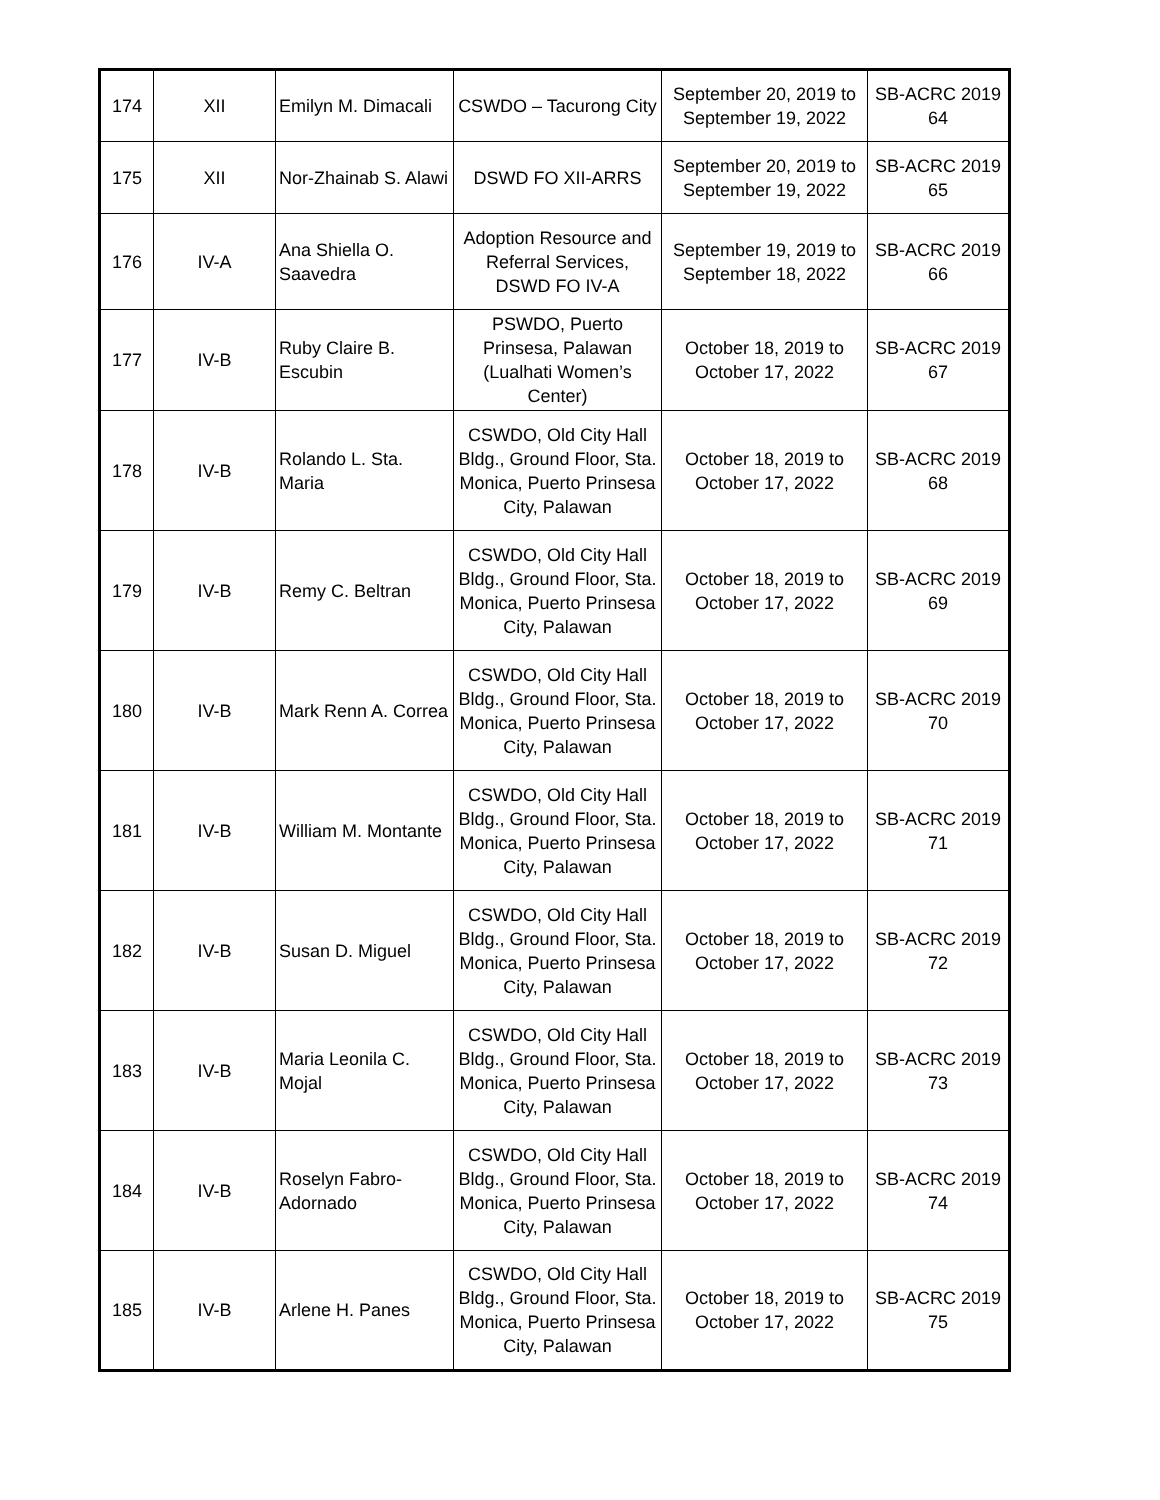| 174 | XII | Emilyn M. Dimacali | CSWDO – Tacurong City | September 20, 2019 to September 19, 2022 | SB-ACRC 2019 64 |
| 175 | XII | Nor-Zhainab S. Alawi | DSWD FO XII-ARRS | September 20, 2019 to September 19, 2022 | SB-ACRC 2019 65 |
| 176 | IV-A | Ana Shiella O. Saavedra | Adoption Resource and Referral Services, DSWD FO IV-A | September 19, 2019 to September 18, 2022 | SB-ACRC 2019 66 |
| 177 | IV-B | Ruby Claire B. Escubin | PSWDO, Puerto Prinsesa, Palawan (Lualhati Women’s Center) | October 18, 2019 to October 17, 2022 | SB-ACRC 2019 67 |
| 178 | IV-B | Rolando L. Sta. Maria | CSWDO, Old City Hall Bldg., Ground Floor, Sta. Monica, Puerto Prinsesa City, Palawan | October 18, 2019 to October 17, 2022 | SB-ACRC 2019 68 |
| 179 | IV-B | Remy C. Beltran | CSWDO, Old City Hall Bldg., Ground Floor, Sta. Monica, Puerto Prinsesa City, Palawan | October 18, 2019 to October 17, 2022 | SB-ACRC 2019 69 |
| 180 | IV-B | Mark Renn A. Correa | CSWDO, Old City Hall Bldg., Ground Floor, Sta. Monica, Puerto Prinsesa City, Palawan | October 18, 2019 to October 17, 2022 | SB-ACRC 2019 70 |
| 181 | IV-B | William M. Montante | CSWDO, Old City Hall Bldg., Ground Floor, Sta. Monica, Puerto Prinsesa City, Palawan | October 18, 2019 to October 17, 2022 | SB-ACRC 2019 71 |
| 182 | IV-B | Susan D. Miguel | CSWDO, Old City Hall Bldg., Ground Floor, Sta. Monica, Puerto Prinsesa City, Palawan | October 18, 2019 to October 17, 2022 | SB-ACRC 2019 72 |
| 183 | IV-B | Maria Leonila C. Mojal | CSWDO, Old City Hall Bldg., Ground Floor, Sta. Monica, Puerto Prinsesa City, Palawan | October 18, 2019 to October 17, 2022 | SB-ACRC 2019 73 |
| 184 | IV-B | Roselyn Fabro-Adornado | CSWDO, Old City Hall Bldg., Ground Floor, Sta. Monica, Puerto Prinsesa City, Palawan | October 18, 2019 to October 17, 2022 | SB-ACRC 2019 74 |
| 185 | IV-B | Arlene H. Panes | CSWDO, Old City Hall Bldg., Ground Floor, Sta. Monica, Puerto Prinsesa City, Palawan | October 18, 2019 to October 17, 2022 | SB-ACRC 2019 75 |